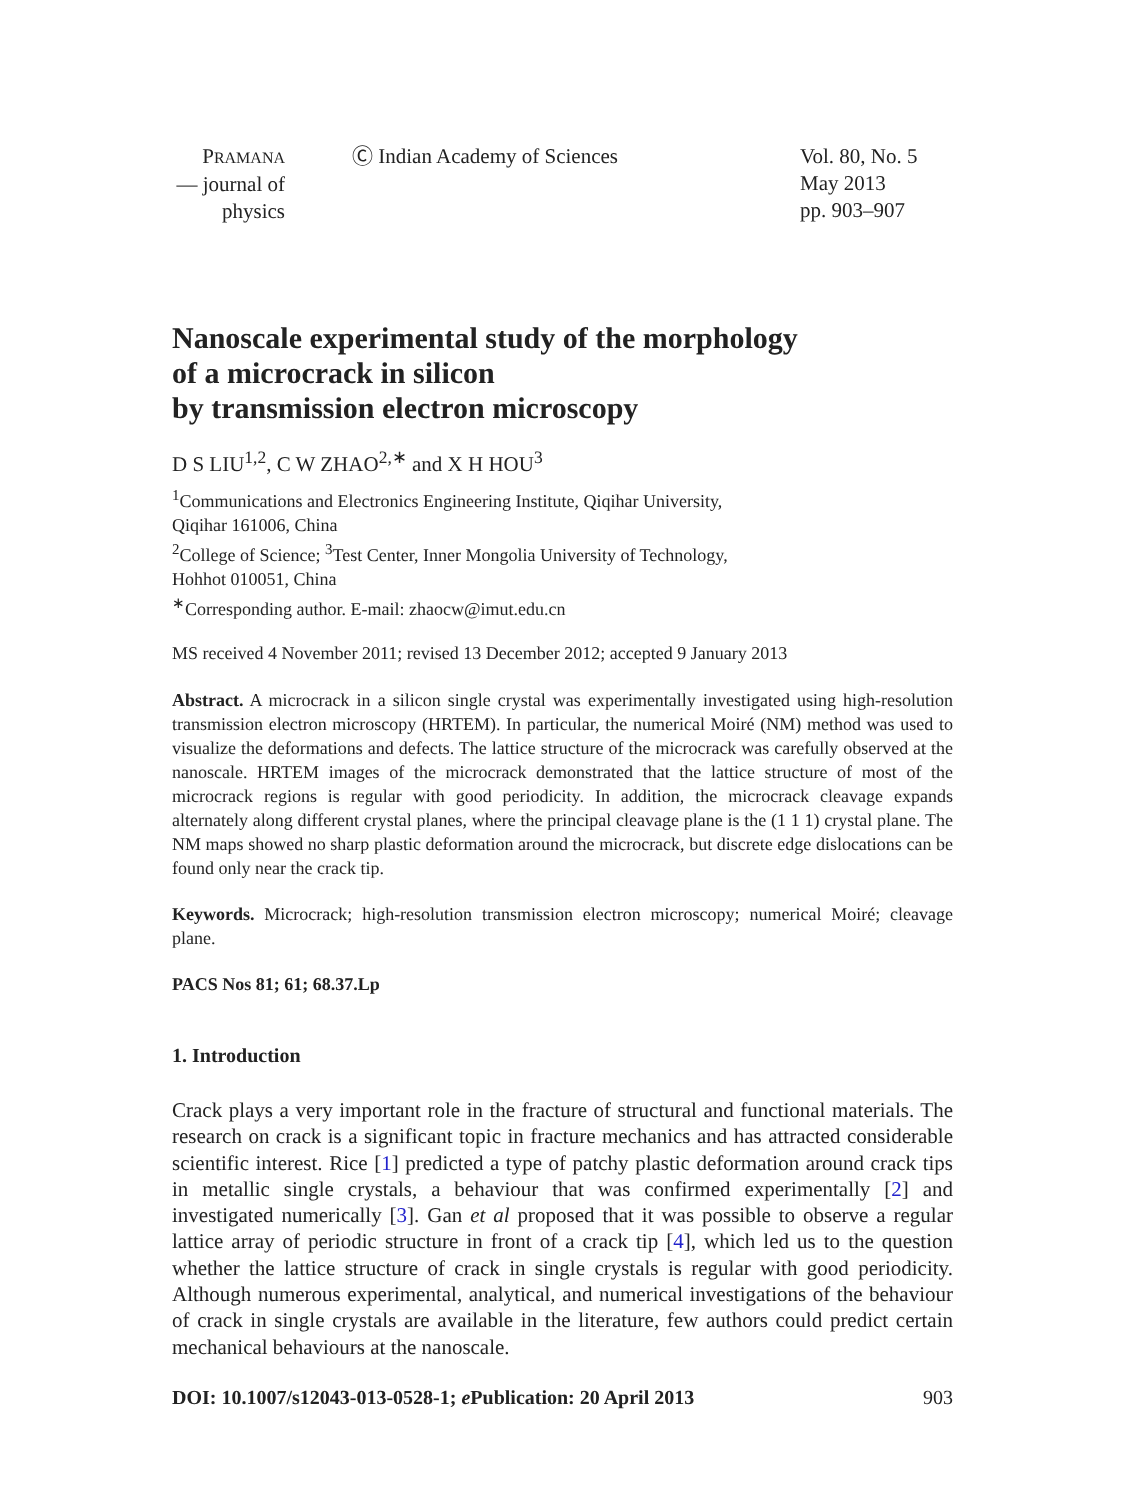PRAMANA
— journal of
physics
Ⓒ Indian Academy of Sciences Vol. 80, No. 5
May 2013
pp. 903–907
Nanoscale experimental study of the morphology
of a microcrack in silicon
by transmission electron microscopy
D S LIU<sup>1,2</sup>, C W ZHAO<sup>2,∗</sup> and X H HOU<sup>3</sup>
<sup>1</sup> Communications and Electronics Engineering Institute, Qiqihar University,
Qiqihar 161006, China
<sup>2</sup> College of Science; <sup>3</sup>Test Center, Inner Mongolia University of Technology,
Hohhot 010051, China
<sup>∗</sup>Corresponding author. E-mail: zhaocw@imut.edu.cn
MS received 4 November 2011; revised 13 December 2012; accepted 9 January 2013
Abstract. A microcrack in a silicon single crystal was experimentally investigated using high-resolution transmission electron microscopy (HRTEM). In particular, the numerical Moiré (NM) method was used to visualize the deformations and defects. The lattice structure of the microcrack was carefully observed at the nanoscale. HRTEM images of the microcrack demonstrated that the lattice structure of most of the microcrack regions is regular with good periodicity. In addition, the microcrack cleavage expands alternately along different crystal planes, where the principal cleavage plane is the (1 1 1) crystal plane. The NM maps showed no sharp plastic deformation around the microcrack, but discrete edge dislocations can be found only near the crack tip.
Keywords. Microcrack; high-resolution transmission electron microscopy; numerical Moiré; cleavage plane.
PACS Nos 81; 61; 68.37.Lp
1. Introduction
Crack plays a very important role in the fracture of structural and functional materials. The research on crack is a significant topic in fracture mechanics and has attracted considerable scientific interest. Rice [1] predicted a type of patchy plastic deformation around crack tips in metallic single crystals, a behaviour that was confirmed experimentally [2] and investigated numerically [3]. Gan et al proposed that it was possible to observe a regular lattice array of periodic structure in front of a crack tip [4], which led us to the question whether the lattice structure of crack in single crystals is regular with good periodicity. Although numerous experimental, analytical, and numerical investigations of the behaviour of crack in single crystals are available in the literature, few authors could predict certain mechanical behaviours at the nanoscale.
DOI: 10.1007/s12043-013-0528-1; e Publication: 20 April 2013 903